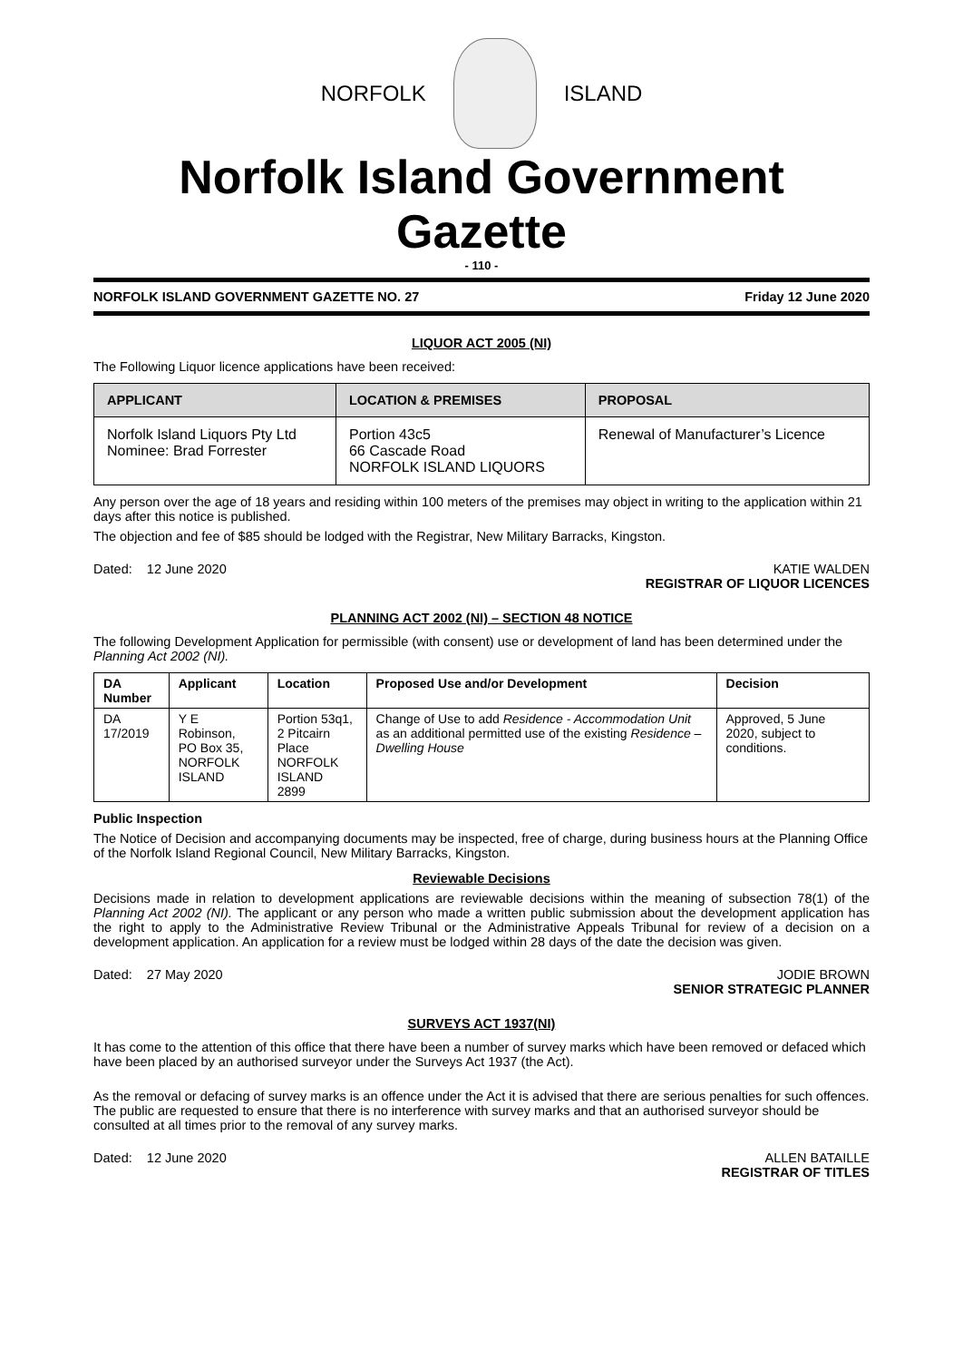NORFOLK ISLAND
Norfolk Island Government Gazette
- 110 -
NORFOLK ISLAND GOVERNMENT GAZETTE NO. 27 Friday 12 June 2020
LIQUOR ACT 2005 (NI)
The Following Liquor licence applications have been received:
| APPLICANT | LOCATION & PREMISES | PROPOSAL |
| --- | --- | --- |
| Norfolk Island Liquors Pty Ltd Nominee: Brad Forrester | Portion 43c5 66 Cascade Road NORFOLK ISLAND LIQUORS | Renewal of Manufacturer’s Licence |
Any person over the age of 18 years and residing within 100 meters of the premises may object in writing to the application within 21 days after this notice is published.
The objection and fee of $85 should be lodged with the Registrar, New Military Barracks, Kingston.
Dated: 12 June 2020 KATIE WALDEN
REGISTRAR OF LIQUOR LICENCES
PLANNING ACT 2002 (NI) – SECTION 48 NOTICE
The following Development Application for permissible (with consent) use or development of land has been determined under the Planning Act 2002 (NI).
| DA Number | Applicant | Location | Proposed Use and/or Development | Decision |
| --- | --- | --- | --- | --- |
| DA 17/2019 | Y E Robinson, PO Box 35, NORFOLK ISLAND | Portion 53q1, 2 Pitcairn Place NORFOLK ISLAND 2899 | Change of Use to add Residence - Accommodation Unit as an additional permitted use of the existing Residence – Dwelling House | Approved, 5 June 2020, subject to conditions. |
Public Inspection
The Notice of Decision and accompanying documents may be inspected, free of charge, during business hours at the Planning Office of the Norfolk Island Regional Council, New Military Barracks, Kingston.
Reviewable Decisions
Decisions made in relation to development applications are reviewable decisions within the meaning of subsection 78(1) of the Planning Act 2002 (NI). The applicant or any person who made a written public submission about the development application has the right to apply to the Administrative Review Tribunal or the Administrative Appeals Tribunal for review of a decision on a development application. An application for a review must be lodged within 28 days of the date the decision was given.
Dated: 27 May 2020 JODIE BROWN
SENIOR STRATEGIC PLANNER
SURVEYS ACT 1937(NI)
It has come to the attention of this office that there have been a number of survey marks which have been removed or defaced which have been placed by an authorised surveyor under the Surveys Act 1937 (the Act).
As the removal or defacing of survey marks is an offence under the Act it is advised that there are serious penalties for such offences. The public are requested to ensure that there is no interference with survey marks and that an authorised surveyor should be consulted at all times prior to the removal of any survey marks.
Dated: 12 June 2020 ALLEN BATAILLE
REGISTRAR OF TITLES